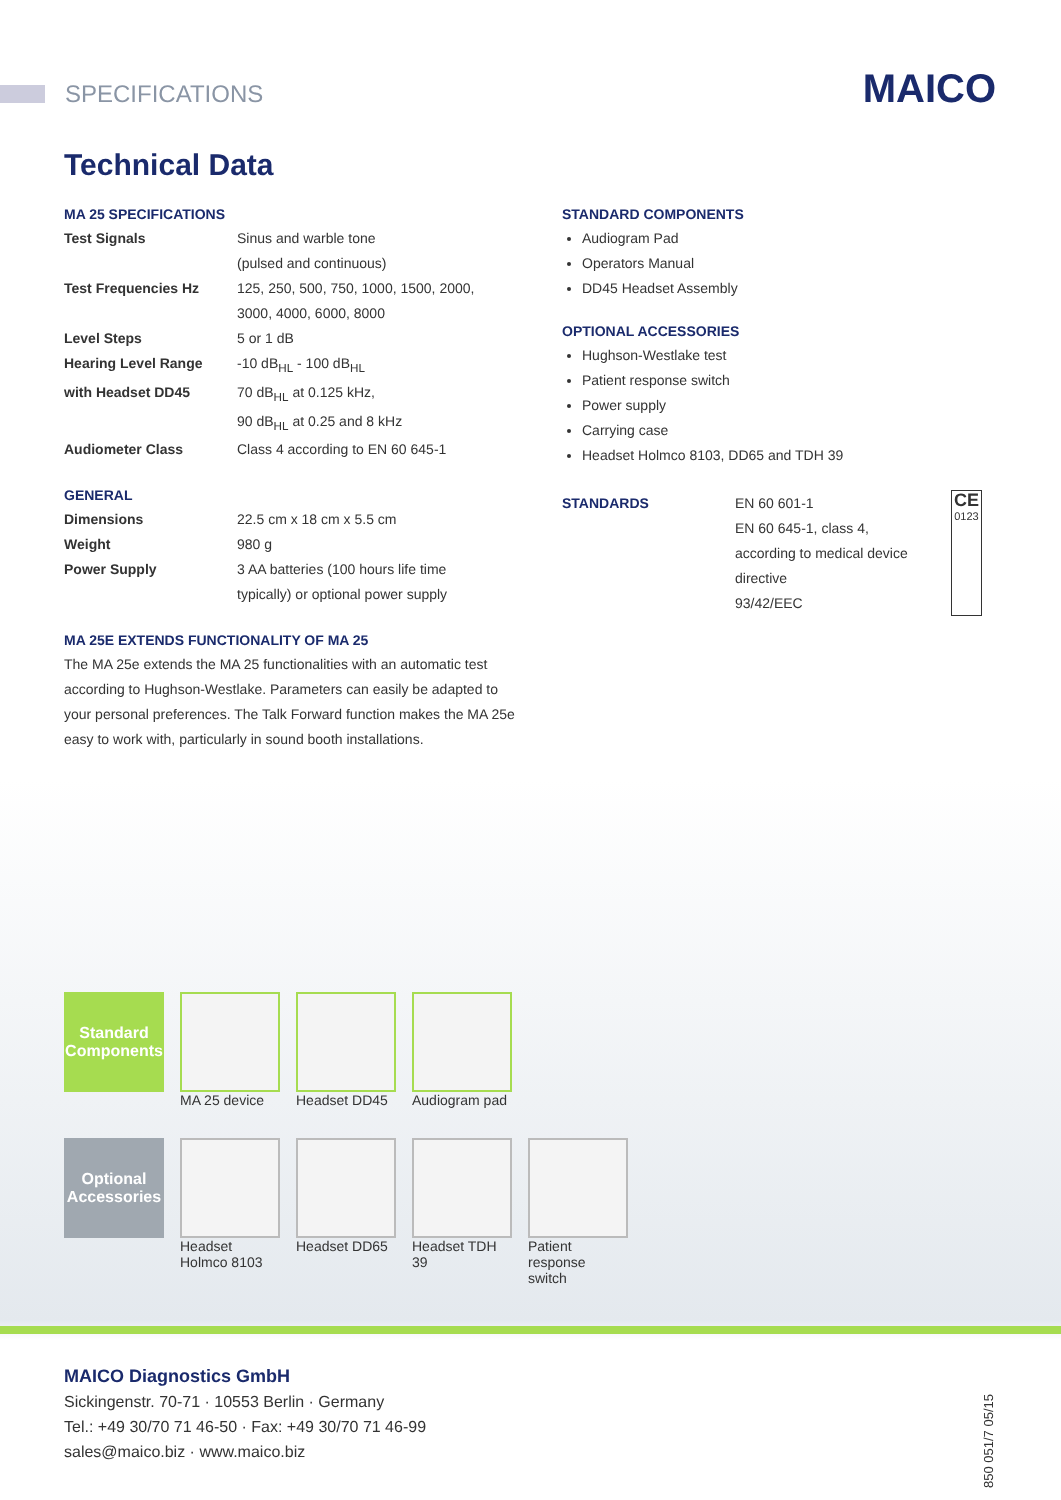SPECIFICATIONS MAICO
Technical Data
MA 25 SPECIFICATIONS
| Test Signals | Sinus and warble tone (pulsed and continuous) |
| Test Frequencies Hz | 125, 250, 500, 750, 1000, 1500, 2000, 3000, 4000, 6000, 8000 |
| Level Steps | 5 or 1 dB |
| Hearing Level Range | -10 dB<sub>HL</sub> - 100 dB<sub>HL</sub> |
| with Headset DD45 | 70 dB<sub>HL</sub> at 0.125 kHz, 90 dB<sub>HL</sub> at 0.25 and 8 kHz |
| Audiometer Class | Class 4 according to EN 60 645-1 |
GENERAL
| Dimensions | 22.5 cm x 18 cm x 5.5 cm |
| Weight | 980 g |
| Power Supply | 3 AA batteries (100 hours life time typically) or optional power supply |
MA 25E EXTENDS FUNCTIONALITY OF MA 25
The MA 25e extends the MA 25 functionalities with an automatic test according to Hughson-Westlake. Parameters can easily be adapted to your personal preferences. The Talk Forward function makes the MA 25e easy to work with, particularly in sound booth installations.
STANDARD COMPONENTS
Audiogram Pad
Operators Manual
DD45 Headset Assembly
OPTIONAL ACCESSORIES
Hughson-Westlake test
Patient response switch
Power supply
Carrying case
Headset Holmco 8103, DD65 and TDH 39
| STANDARDS | EN 60 601-1 EN 60 645-1, class 4, according to medical device directive 93/42/EEC | CE 0123 |
Standard Components
MA 25 device
Headset DD45
Audiogram pad
Optional Accessories
Headset Holmco 8103
Headset DD65
Headset TDH 39
Patient response switch
MAICO Diagnostics GmbH
Sickingenstr. 70-71 · 10553 Berlin · Germany
Tel.: +49 30/70 71 46-50 · Fax: +49 30/70 71 46-99
sales@maico.biz · www.maico.biz
850 051/7 05/15